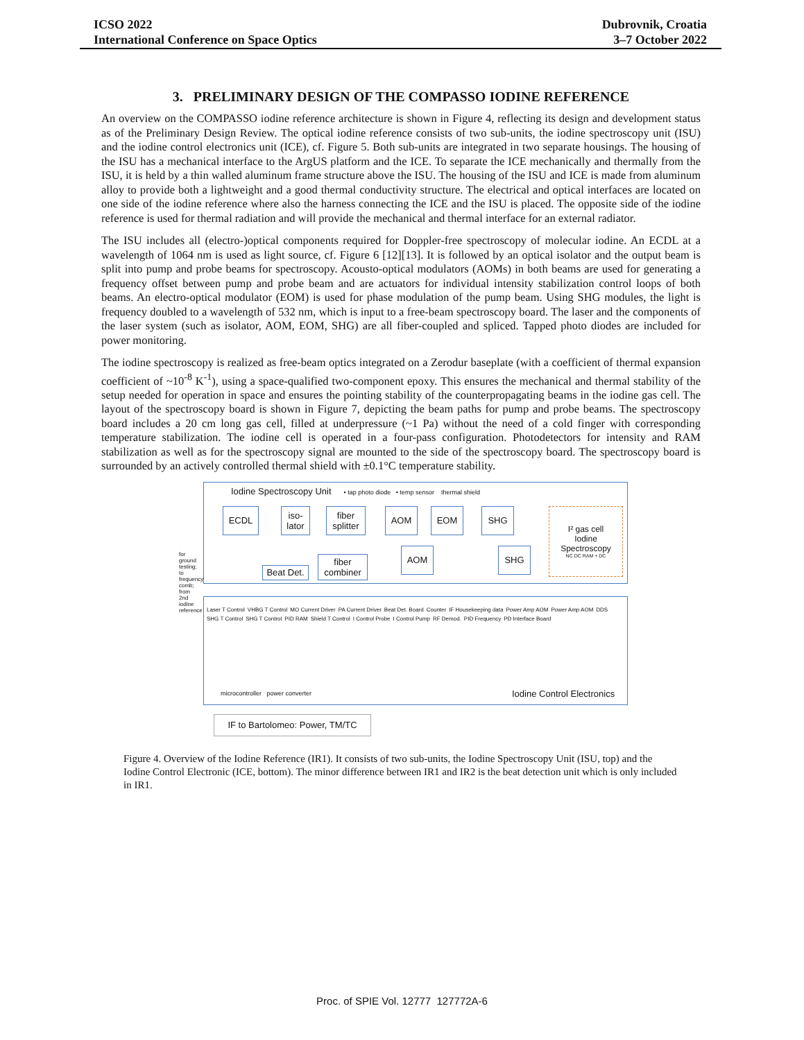ICSO 2022
International Conference on Space Optics
Dubrovnik, Croatia
3–7 October 2022
3. PRELIMINARY DESIGN OF THE COMPASSO IODINE REFERENCE
An overview on the COMPASSO iodine reference architecture is shown in Figure 4, reflecting its design and development status as of the Preliminary Design Review. The optical iodine reference consists of two sub-units, the iodine spectroscopy unit (ISU) and the iodine control electronics unit (ICE), cf. Figure 5. Both sub-units are integrated in two separate housings. The housing of the ISU has a mechanical interface to the ArgUS platform and the ICE. To separate the ICE mechanically and thermally from the ISU, it is held by a thin walled aluminum frame structure above the ISU. The housing of the ISU and ICE is made from aluminum alloy to provide both a lightweight and a good thermal conductivity structure. The electrical and optical interfaces are located on one side of the iodine reference where also the harness connecting the ICE and the ISU is placed. The opposite side of the iodine reference is used for thermal radiation and will provide the mechanical and thermal interface for an external radiator.
The ISU includes all (electro-)optical components required for Doppler-free spectroscopy of molecular iodine. An ECDL at a wavelength of 1064 nm is used as light source, cf. Figure 6 [12][13]. It is followed by an optical isolator and the output beam is split into pump and probe beams for spectroscopy. Acousto-optical modulators (AOMs) in both beams are used for generating a frequency offset between pump and probe beam and are actuators for individual intensity stabilization control loops of both beams. An electro-optical modulator (EOM) is used for phase modulation of the pump beam. Using SHG modules, the light is frequency doubled to a wavelength of 532 nm, which is input to a free-beam spectroscopy board. The laser and the components of the laser system (such as isolator, AOM, EOM, SHG) are all fiber-coupled and spliced. Tapped photo diodes are included for power monitoring.
The iodine spectroscopy is realized as free-beam optics integrated on a Zerodur baseplate (with a coefficient of thermal expansion coefficient of ~10<sup>-8</sup> K<sup>-1</sup>), using a space-qualified two-component epoxy. This ensures the mechanical and thermal stability of the setup needed for operation in space and ensures the pointing stability of the counterpropagating beams in the iodine gas cell. The layout of the spectroscopy board is shown in Figure 7, depicting the beam paths for pump and probe beams. The spectroscopy board includes a 20 cm long gas cell, filled at underpressure (~1 Pa) without the need of a cold finger with corresponding temperature stabilization. The iodine cell is operated in a four-pass configuration. Photodetectors for intensity and RAM stabilization as well as for the spectroscopy signal are mounted to the side of the spectroscopy board. The spectroscopy board is surrounded by an actively controlled thermal shield with ±0.1°C temperature stability.
Iodine Spectroscopy Unit • tap photo diode • temp sensor thermal shield
ECDL
iso-
lator
fiber splitter
AOM EOM SHG
I² gas cell
Iodine Spectroscopy
NC DC RAM + DC
AOM SHG
fiber combiner
Beat Det.
Laser T Control VHBG T Control MO Current Driver PA Current Driver Beat Det. Board Counter IF Housekeeping data Power Amp AOM Power Amp AOM DDS SHG T Control SHG T Control PID RAM Shield T Control I Control Probe I Control Pump RF Demod. PID Frequency PD Interface Board
for ground testing; to frequency comb; from 2nd iodine reference
microcontroller power converter
Iodine Control Electronics
IF to Bartolomeo: Power, TM/TC
Figure 4. Overview of the Iodine Reference (IR1). It consists of two sub-units, the Iodine Spectroscopy Unit (ISU, top) and the Iodine Control Electronic (ICE, bottom). The minor difference between IR1 and IR2 is the beat detection unit which is only included in IR1.
Proc. of SPIE Vol. 12777 127772A-6